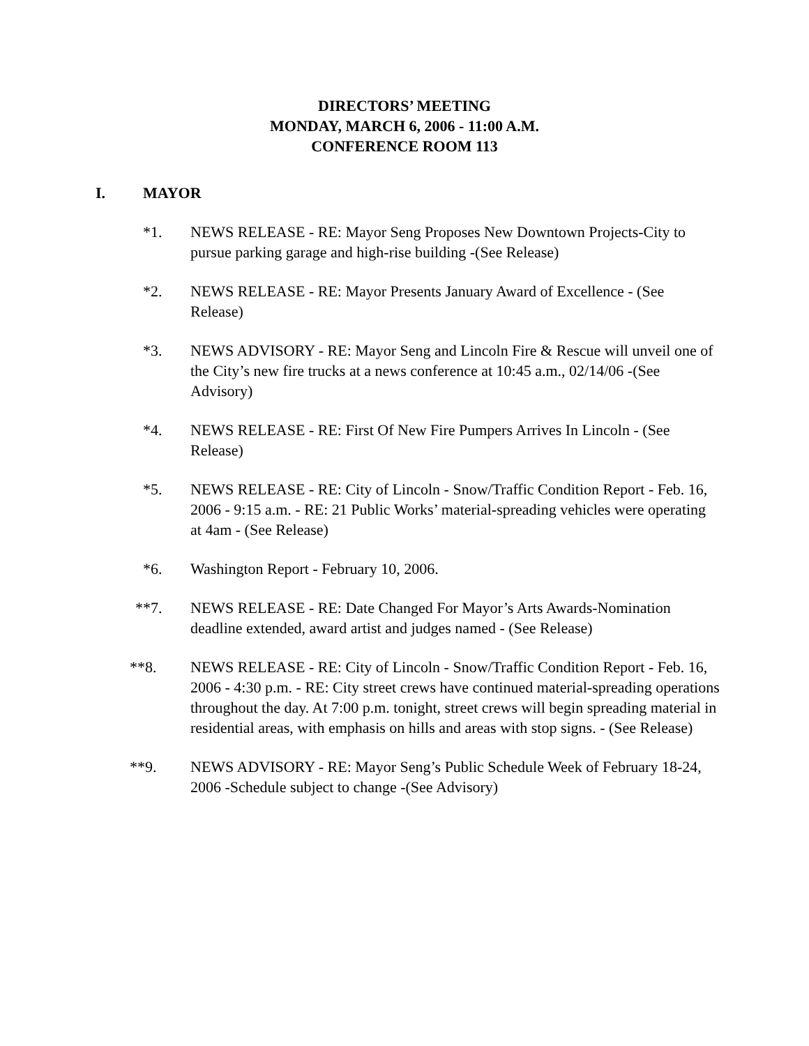DIRECTORS’ MEETING
MONDAY, MARCH 6, 2006 - 11:00 A.M.
CONFERENCE ROOM 113
I. MAYOR
*1. NEWS RELEASE - RE: Mayor Seng Proposes New Downtown Projects-City to pursue parking garage and high-rise building -(See Release)
*2. NEWS RELEASE - RE: Mayor Presents January Award of Excellence - (See Release)
*3. NEWS ADVISORY - RE: Mayor Seng and Lincoln Fire & Rescue will unveil one of the City’s new fire trucks at a news conference at 10:45 a.m., 02/14/06 -(See Advisory)
*4. NEWS RELEASE - RE: First Of New Fire Pumpers Arrives In Lincoln - (See Release)
*5. NEWS RELEASE - RE: City of Lincoln - Snow/Traffic Condition Report - Feb. 16, 2006 - 9:15 a.m. - RE: 21 Public Works’ material-spreading vehicles were operating at 4am - (See Release)
*6. Washington Report - February 10, 2006.
**7. NEWS RELEASE - RE: Date Changed For Mayor’s Arts Awards-Nomination deadline extended, award artist and judges named - (See Release)
**8. NEWS RELEASE - RE: City of Lincoln - Snow/Traffic Condition Report - Feb. 16, 2006 - 4:30 p.m. - RE: City street crews have continued material-spreading operations throughout the day. At 7:00 p.m. tonight, street crews will begin spreading material in residential areas, with emphasis on hills and areas with stop signs. - (See Release)
**9. NEWS ADVISORY - RE: Mayor Seng’s Public Schedule Week of February 18-24, 2006 -Schedule subject to change -(See Advisory)